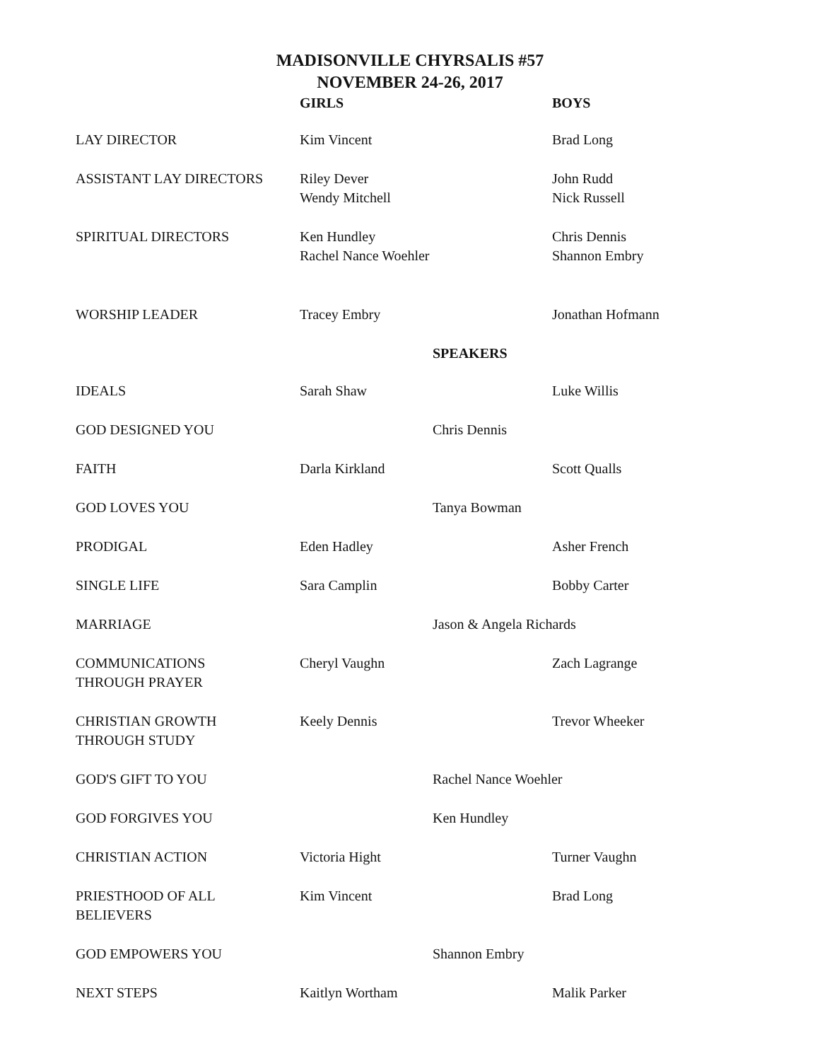MADISONVILLE CHYRSALIS #57
NOVEMBER 24-26, 2017
| | GIRLS | | BOYS |
| --- | --- | --- | --- |
| LAY DIRECTOR | Kim Vincent | | Brad Long |
| ASSISTANT LAY DIRECTORS | Riley Dever Wendy Mitchell | | John Rudd Nick Russell |
| SPIRITUAL DIRECTORS | Ken Hundley Rachel Nance Woehler | | Chris Dennis Shannon Embry |
| WORSHIP LEADER | Tracey Embry | | Jonathan Hofmann |
| | | SPEAKERS | |
| IDEALS | Sarah Shaw | | Luke Willis |
| GOD DESIGNED YOU | | Chris Dennis | |
| FAITH | Darla Kirkland | | Scott Qualls |
| GOD LOVES YOU | | Tanya Bowman | |
| PRODIGAL | Eden Hadley | | Asher French |
| SINGLE LIFE | Sara Camplin | | Bobby Carter |
| MARRIAGE | | Jason & Angela Richards | |
| COMMUNICATIONS THROUGH PRAYER | Cheryl Vaughn | | Zach Lagrange |
| CHRISTIAN GROWTH THROUGH STUDY | Keely Dennis | | Trevor Wheeker |
| GOD'S GIFT TO YOU | | Rachel Nance Woehler | |
| GOD FORGIVES YOU | | Ken Hundley | |
| CHRISTIAN ACTION | Victoria Hight | | Turner Vaughn |
| PRIESTHOOD OF ALL BELIEVERS | Kim Vincent | | Brad Long |
| GOD EMPOWERS YOU | | Shannon Embry | |
| NEXT STEPS | Kaitlyn Wortham | | Malik Parker |